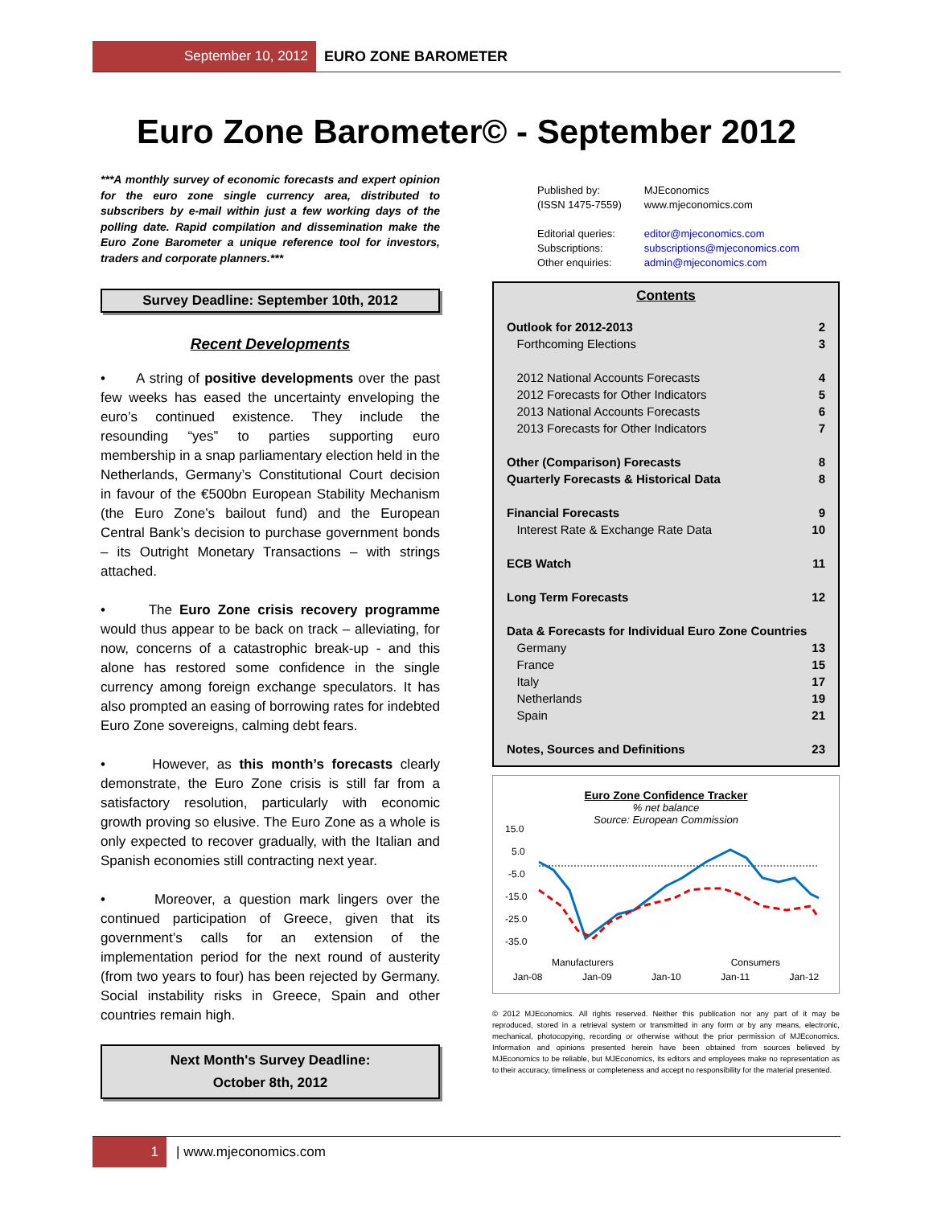September 10, 2012 EURO ZONE BAROMETER
Euro Zone Barometer© - September 2012
***A monthly survey of economic forecasts and expert opinion for the euro zone single currency area, distributed to subscribers by e-mail within just a few working days of the polling date. Rapid compilation and dissemination make the Euro Zone Barometer a unique reference tool for investors, traders and corporate planners.***
Survey Deadline: September 10th, 2012
Recent Developments
• A string of positive developments over the past few weeks has eased the uncertainty enveloping the euro’s continued existence. They include the resounding “yes” to parties supporting euro membership in a snap parliamentary election held in the Netherlands, Germany’s Constitutional Court decision in favour of the €500bn European Stability Mechanism (the Euro Zone’s bailout fund) and the European Central Bank’s decision to purchase government bonds – its Outright Monetary Transactions – with strings attached.
• The Euro Zone crisis recovery programme would thus appear to be back on track – alleviating, for now, concerns of a catastrophic break-up - and this alone has restored some confidence in the single currency among foreign exchange speculators. It has also prompted an easing of borrowing rates for indebted Euro Zone sovereigns, calming debt fears.
• However, as this month’s forecasts clearly demonstrate, the Euro Zone crisis is still far from a satisfactory resolution, particularly with economic growth proving so elusive. The Euro Zone as a whole is only expected to recover gradually, with the Italian and Spanish economies still contracting next year.
• Moreover, a question mark lingers over the continued participation of Greece, given that its government’s calls for an extension of the implementation period for the next round of austerity (from two years to four) has been rejected by Germany. Social instability risks in Greece, Spain and other countries remain high.
Next Month's Survey Deadline:
October 8th, 2012
| Published by: | MJEconomics |
| (ISSN 1475-7559) | www.mjeconomics.com |
| Editorial queries: | editor@mjeconomics.com |
| Subscriptions: | subscriptions@mjeconomics.com |
| Other enquiries: | admin@mjeconomics.com |
Contents
| Outlook for 2012-2013 | 2 |
| Forthcoming Elections | 3 |
| 2012 National Accounts Forecasts | 4 |
| 2012 Forecasts for Other Indicators | 5 |
| 2013 National Accounts Forecasts | 6 |
| 2013 Forecasts for Other Indicators | 7 |
| Other (Comparison) Forecasts | 8 |
| Quarterly Forecasts & Historical Data | 8 |
| Financial Forecasts | 9 |
| Interest Rate & Exchange Rate Data | 10 |
| ECB Watch | 11 |
| Long Term Forecasts | 12 |
| Data & Forecasts for Individual Euro Zone Countries | |
| Germany | 13 |
| France | 15 |
| Italy | 17 |
| Netherlands | 19 |
| Spain | 21 |
| Notes, Sources and Definitions | 23 |
Euro Zone Confidence Tracker
% net balance
Source: European Commission
15.0
5.0
-5.0
-15.0
-25.0
-35.0
Manufacturers Consumers
Jan-08 Jan-09 Jan-10 Jan-11 Jan-12
© 2012 MJEconomics. All rights reserved. Neither this publication nor any part of it may be reproduced, stored in a retrieval system or transmitted in any form or by any means, electronic, mechanical, photocopying, recording or otherwise without the prior permission of MJEconomics. Information and opinions presented herein have been obtained from sources believed by MJEconomics to be reliable, but MJEconomics, its editors and employees make no representation as to their accuracy, timeliness or completeness and accept no responsibility for the material presented.
1 | www.mjeconomics.com